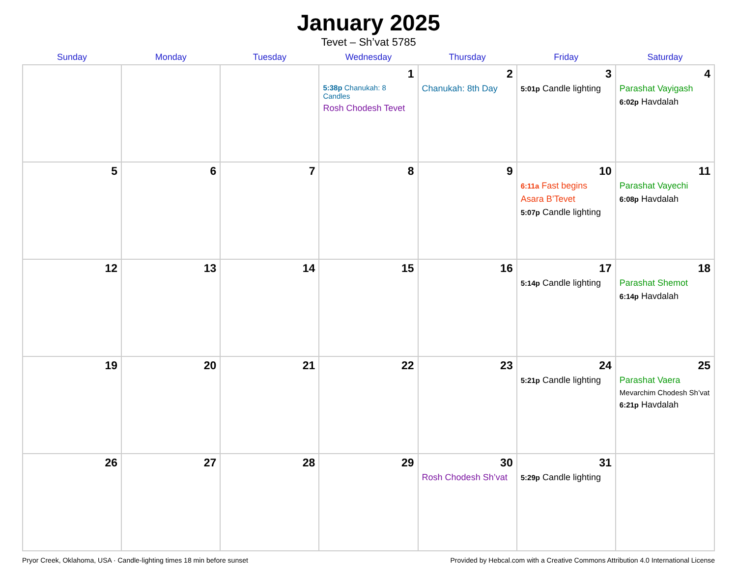January 2025
Tevet – Sh’vat 5785
| Sunday | Monday | Tuesday | Wednesday | Thursday | Friday | Saturday |
| --- | --- | --- | --- | --- | --- | --- |
| | | | 1 5:38p Chanukah: 8 Candles Rosh Chodesh Tevet | 2 Chanukah: 8th Day | 3 5:01p Candle lighting | 4 Parashat Vayigash 6:02p Havdalah |
| 5 | 6 | 7 | 8 | 9 | 10 6:11a Fast begins Asara B’Tevet 5:07p Candle lighting | 11 Parashat Vayechi 6:08p Havdalah |
| 12 | 13 | 14 | 15 | 16 | 17 5:14p Candle lighting | 18 Parashat Shemot 6:14p Havdalah |
| 19 | 20 | 21 | 22 | 23 | 24 5:21p Candle lighting | 25 Parashat Vaera Mevarchim Chodesh Sh’vat 6:21p Havdalah |
| 26 | 27 | 28 | 29 | 30 Rosh Chodesh Sh’vat | 31 5:29p Candle lighting | |
Pryor Creek, Oklahoma, USA · Candle-lighting times 18 min before sunset Provided by Hebcal.com with a Creative Commons Attribution 4.0 International License